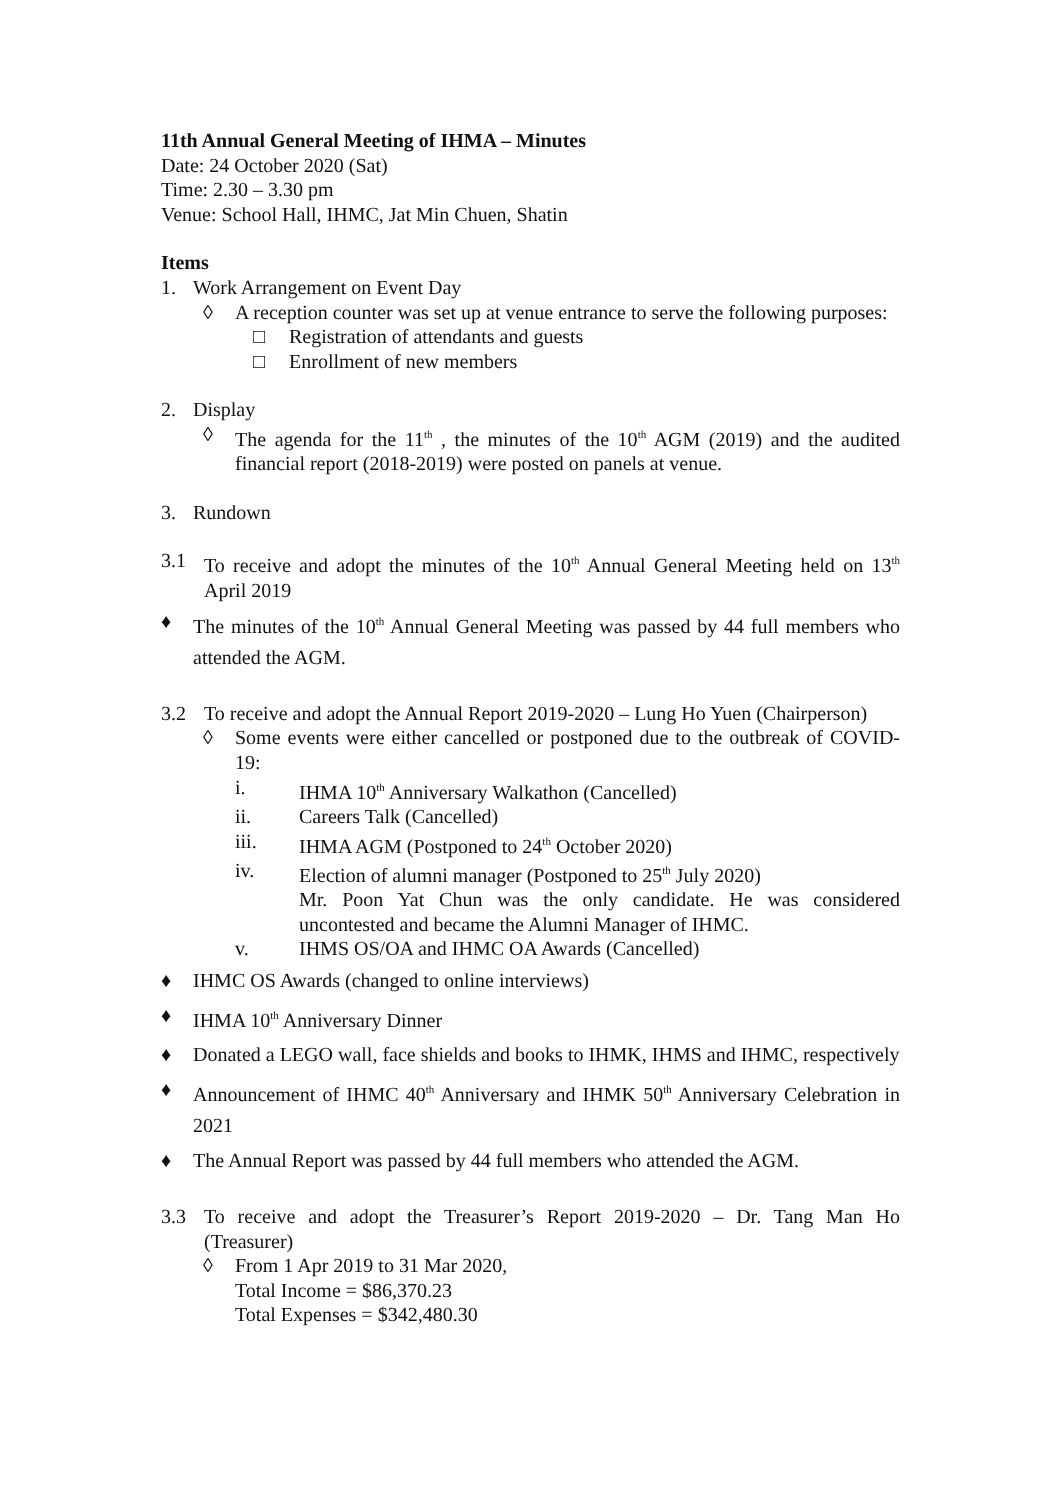11th Annual General Meeting of IHMA – Minutes
Date: 24 October 2020 (Sat)
Time: 2.30 – 3.30 pm
Venue: School Hall, IHMC, Jat Min Chuen, Shatin
Items
1. Work Arrangement on Event Day
◊ A reception counter was set up at venue entrance to serve the following purposes:
□ Registration of attendants and guests
□ Enrollment of new members
2. Display
◊ The agenda for the 11<sup>th</sup> , the minutes of the 10<sup>th</sup> AGM (2019) and the audited financial report (2018-2019) were posted on panels at venue.
3. Rundown
3.1 To receive and adopt the minutes of the 10<sup>th</sup> Annual General Meeting held on 13<sup>th</sup> April 2019
♦ The minutes of the 10<sup>th</sup> Annual General Meeting was passed by 44 full members who attended the AGM.
3.2 To receive and adopt the Annual Report 2019-2020 – Lung Ho Yuen (Chairperson)
◊ Some events were either cancelled or postponed due to the outbreak of COVID-19:
i. IHMA 10<sup>th</sup> Anniversary Walkathon (Cancelled)
ii. Careers Talk (Cancelled)
iii. IHMA AGM (Postponed to 24<sup>th</sup> October 2020)
iv. Election of alumni manager (Postponed to 25<sup>th</sup> July 2020)
Mr. Poon Yat Chun was the only candidate. He was considered uncontested and became the Alumni Manager of IHMC.
v. IHMS OS/OA and IHMC OA Awards (Cancelled)
♦ IHMC OS Awards (changed to online interviews)
♦ IHMA 10<sup>th</sup> Anniversary Dinner
♦ Donated a LEGO wall, face shields and books to IHMK, IHMS and IHMC, respectively
♦ Announcement of IHMC 40<sup>th</sup> Anniversary and IHMK 50<sup>th</sup> Anniversary Celebration in 2021
♦ The Annual Report was passed by 44 full members who attended the AGM.
3.3 To receive and adopt the Treasurer’s Report 2019-2020 – Dr. Tang Man Ho (Treasurer)
◊ From 1 Apr 2019 to 31 Mar 2020,
Total Income = $86,370.23
Total Expenses = $342,480.30